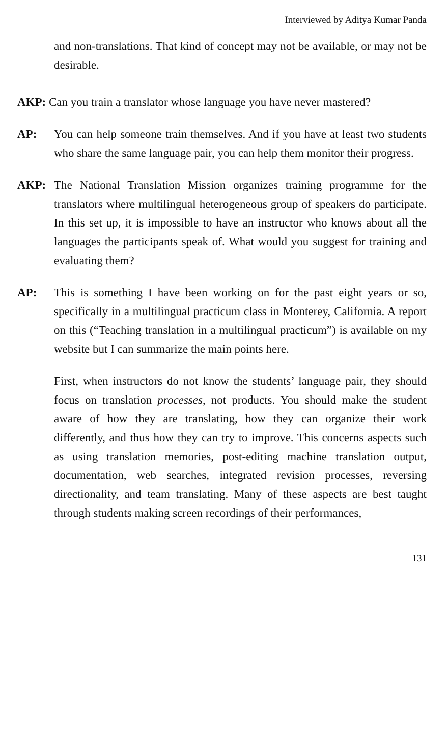Interviewed by Aditya Kumar Panda
and non-translations. That kind of concept may not be available, or may not be desirable.
AKP: Can you train a translator whose language you have never mastered?
AP: You can help someone train themselves. And if you have at least two students who share the same language pair, you can help them monitor their progress.
AKP: The National Translation Mission organizes training programme for the translators where multilingual heterogeneous group of speakers do participate. In this set up, it is impossible to have an instructor who knows about all the languages the participants speak of. What would you suggest for training and evaluating them?
AP: This is something I have been working on for the past eight years or so, specifically in a multilingual practicum class in Monterey, California. A report on this (“Teaching translation in a multilingual practicum”) is available on my website but I can summarize the main points here.
First, when instructors do not know the students’ language pair, they should focus on translation processes, not products. You should make the student aware of how they are translating, how they can organize their work differently, and thus how they can try to improve. This concerns aspects such as using translation memories, post-editing machine translation output, documentation, web searches, integrated revision processes, reversing directionality, and team translating. Many of these aspects are best taught through students making screen recordings of their performances,
131